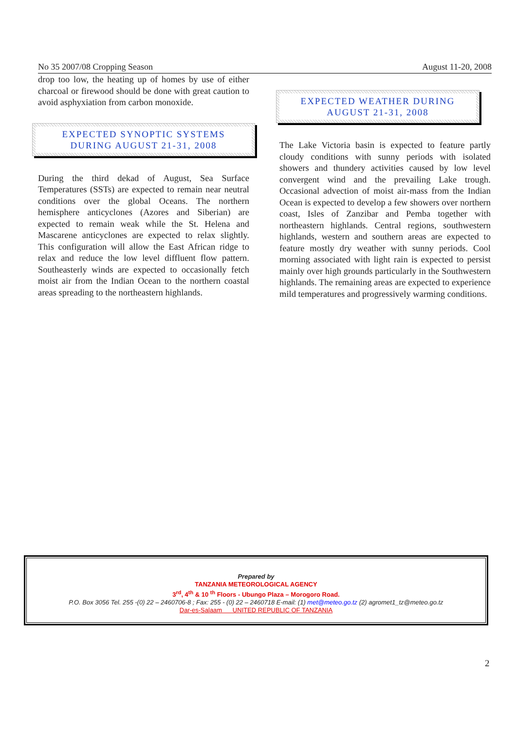No 35 2007/08 Cropping Season August 11-20, 2008
drop too low, the heating up of homes by use of either charcoal or firewood should be done with great caution to avoid asphyxiation from carbon monoxide.
EXPECTED SYNOPTIC SYSTEMS
DURING AUGUST 21-31, 2008
During the third dekad of August, Sea Surface Temperatures (SSTs) are expected to remain near neutral conditions over the global Oceans. The northern hemisphere anticyclones (Azores and Siberian) are expected to remain weak while the St. Helena and Mascarene anticyclones are expected to relax slightly. This configuration will allow the East African ridge to relax and reduce the low level diffluent flow pattern. Southeasterly winds are expected to occasionally fetch moist air from the Indian Ocean to the northern coastal areas spreading to the northeastern highlands.
EXPECTED WEATHER DURING
AUGUST 21-31, 2008
The Lake Victoria basin is expected to feature partly cloudy conditions with sunny periods with isolated showers and thundery activities caused by low level convergent wind and the prevailing Lake trough. Occasional advection of moist air-mass from the Indian Ocean is expected to develop a few showers over northern coast, Isles of Zanzibar and Pemba together with northeastern highlands. Central regions, southwestern highlands, western and southern areas are expected to feature mostly dry weather with sunny periods. Cool morning associated with light rain is expected to persist mainly over high grounds particularly in the Southwestern highlands. The remaining areas are expected to experience mild temperatures and progressively warming conditions.
Prepared by
TANZANIA METEOROLOGICAL AGENCY
3<sup>rd</sup>, 4<sup>th</sup> & 10 <sup>th</sup> Floors - Ubungo Plaza – Morogoro Road.
P.O. Box 3056 Tel. 255 -(0) 22 – 2460706-8 ; Fax: 255 - (0) 22 – 2460718 E-mail: (1) met@meteo.go.tz (2) agromet1_tz@meteo.go.tz
Dar-es-Salaam UNITED REPUBLIC OF TANZANIA
2